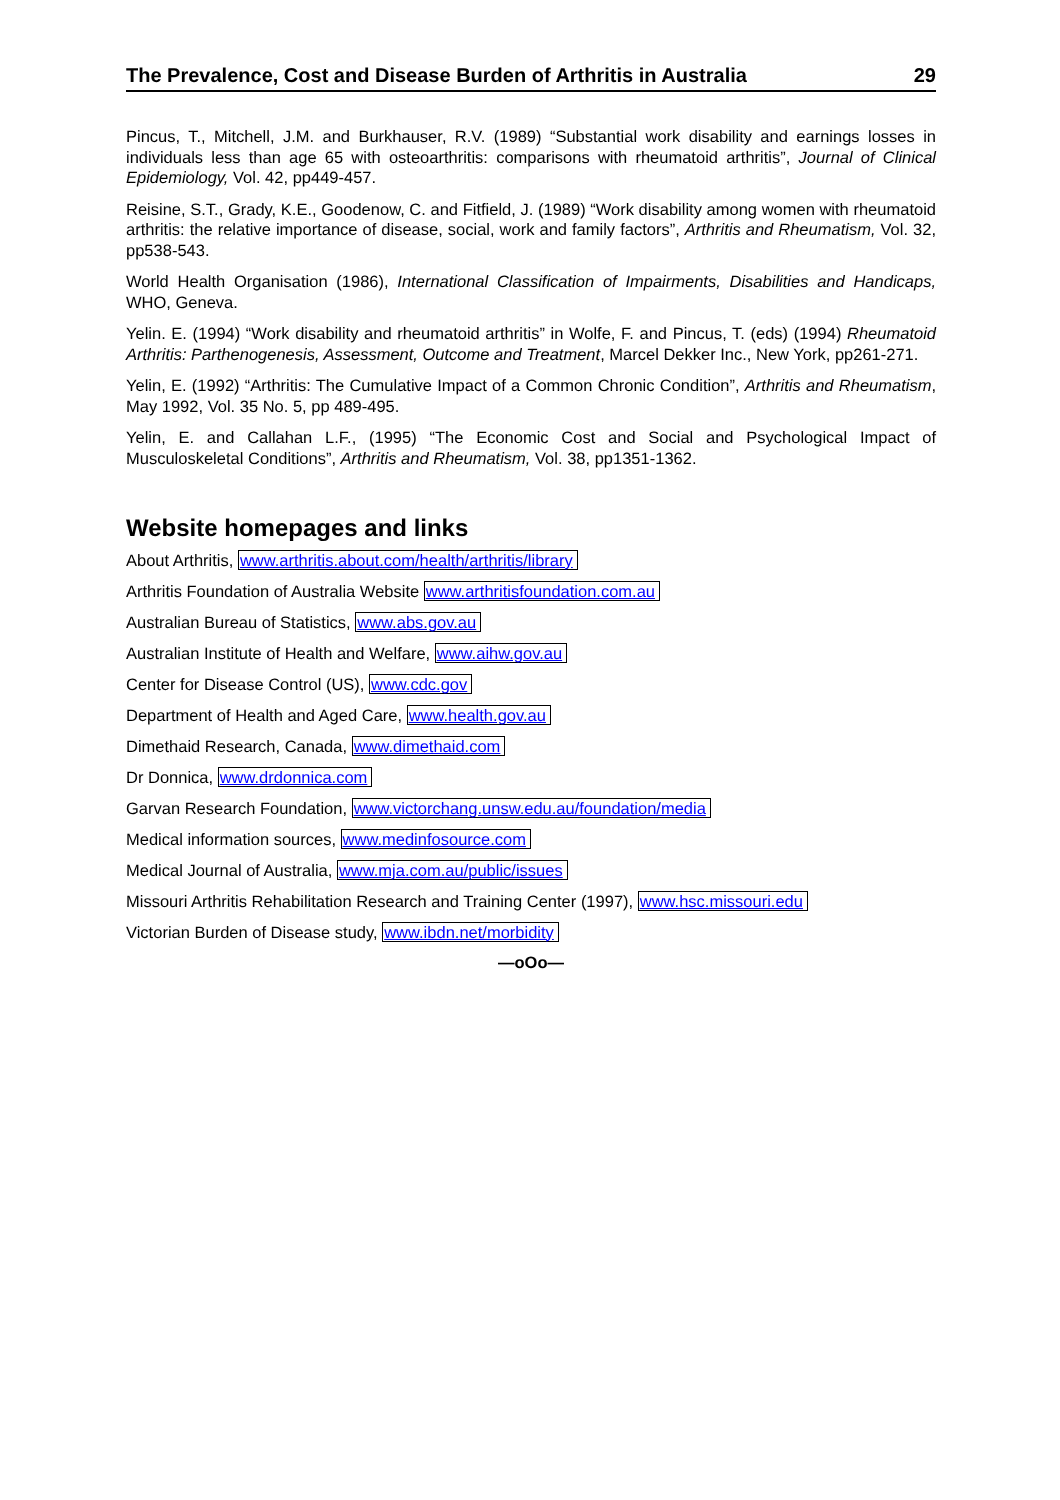The Prevalence, Cost and Disease Burden of Arthritis in Australia 29
Pincus, T., Mitchell, J.M. and Burkhauser, R.V. (1989) “Substantial work disability and earnings losses in individuals less than age 65 with osteoarthritis: comparisons with rheumatoid arthritis”, Journal of Clinical Epidemiology, Vol. 42, pp449-457.
Reisine, S.T., Grady, K.E., Goodenow, C. and Fitfield, J. (1989) “Work disability among women with rheumatoid arthritis: the relative importance of disease, social, work and family factors”, Arthritis and Rheumatism, Vol. 32, pp538-543.
World Health Organisation (1986), International Classification of Impairments, Disabilities and Handicaps, WHO, Geneva.
Yelin. E. (1994) “Work disability and rheumatoid arthritis” in Wolfe, F. and Pincus, T. (eds) (1994) Rheumatoid Arthritis: Parthenogenesis, Assessment, Outcome and Treatment, Marcel Dekker Inc., New York, pp261-271.
Yelin, E. (1992) “Arthritis: The Cumulative Impact of a Common Chronic Condition”, Arthritis and Rheumatism, May 1992, Vol. 35 No. 5, pp 489-495.
Yelin, E. and Callahan L.F., (1995) “The Economic Cost and Social and Psychological Impact of Musculoskeletal Conditions”, Arthritis and Rheumatism, Vol. 38, pp1351-1362.
Website homepages and links
About Arthritis, www.arthritis.about.com/health/arthritis/library
Arthritis Foundation of Australia Website www.arthritisfoundation.com.au
Australian Bureau of Statistics, www.abs.gov.au
Australian Institute of Health and Welfare, www.aihw.gov.au
Center for Disease Control (US), www.cdc.gov
Department of Health and Aged Care, www.health.gov.au
Dimethaid Research, Canada, www.dimethaid.com
Dr Donnica, www.drdonnica.com
Garvan Research Foundation, www.victorchang.unsw.edu.au/foundation/media
Medical information sources, www.medinfosource.com
Medical Journal of Australia, www.mja.com.au/public/issues
Missouri Arthritis Rehabilitation Research and Training Center (1997), www.hsc.missouri.edu
Victorian Burden of Disease study, www.ibdn.net/morbidity
—oOo—